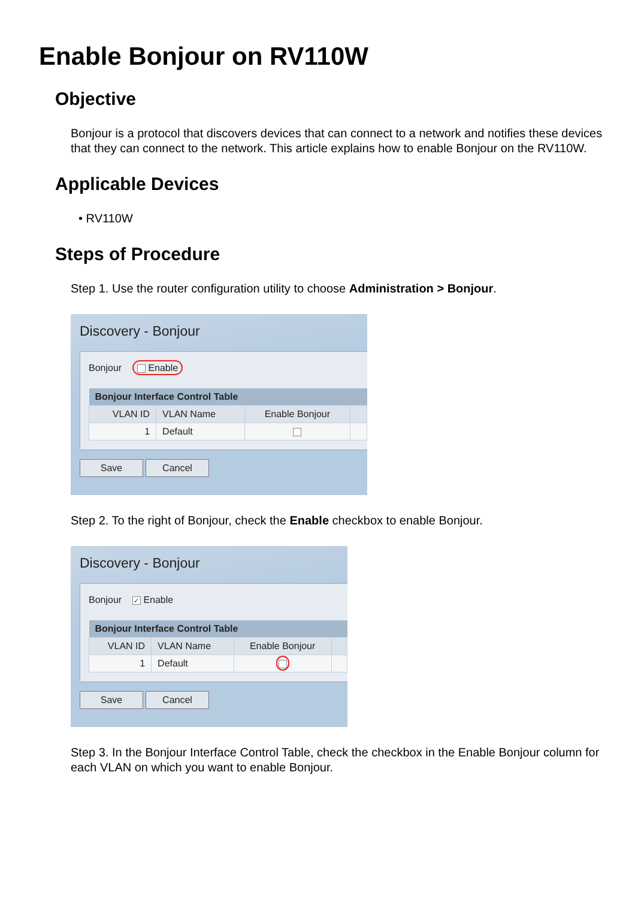Enable Bonjour on RV110W
Objective
Bonjour is a protocol that discovers devices that can connect to a network and notifies these devices that they can connect to the network. This article explains how to enable Bonjour on the RV110W.
Applicable Devices
• RV110W
Steps of Procedure
Step 1. Use the router configuration utility to choose Administration > Bonjour.
Discovery - Bonjour
Bonjour Enable
| Bonjour Interface Control Table | | | |
| --- | --- | --- | --- |
| VLAN ID | VLAN Name | Enable Bonjour | |
| 1 | Default | | |
Save Cancel
Step 2. To the right of Bonjour, check the Enable checkbox to enable Bonjour.
Discovery - Bonjour
Bonjour ✓ Enable
| Bonjour Interface Control Table | | | |
| --- | --- | --- | --- |
| VLAN ID | VLAN Name | Enable Bonjour | |
| 1 | Default | | |
Save Cancel
Step 3. In the Bonjour Interface Control Table, check the checkbox in the Enable Bonjour column for each VLAN on which you want to enable Bonjour.